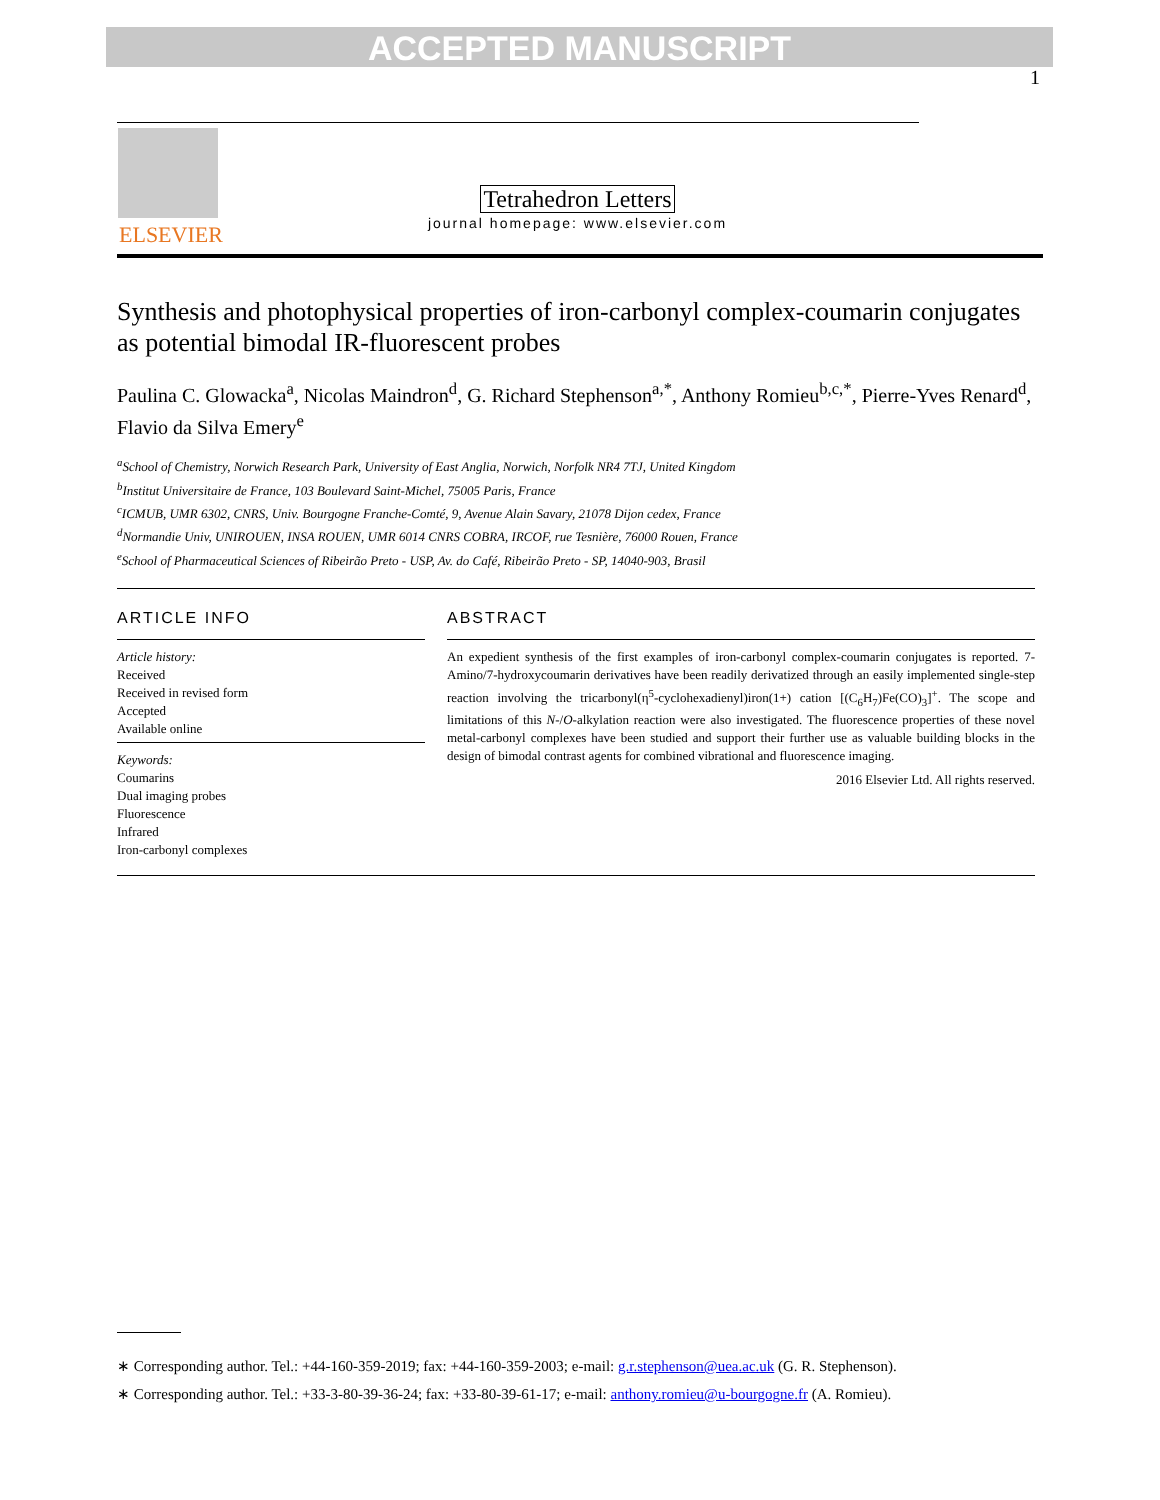ACCEPTED MANUSCRIPT
1
ELSEVIER
Tetrahedron Letters
journal homepage: www.elsevier.com
Synthesis and photophysical properties of iron-carbonyl complex-coumarin conjugates as potential bimodal IR-fluorescent probes
Paulina C. Glowacka<sup>a</sup>, Nicolas Maindron<sup>d</sup>, G. Richard Stephenson<sup>a,*</sup>, Anthony Romieu<sup>b,c,*</sup>, Pierre-Yves Renard<sup>d</sup>, Flavio da Silva Emery<sup>e</sup>
<sup>a</sup> School of Chemistry, Norwich Research Park, University of East Anglia, Norwich, Norfolk NR4 7TJ, United Kingdom
<sup>b</sup> Institut Universitaire de France, 103 Boulevard Saint-Michel, 75005 Paris, France
<sup>c</sup> ICMUB, UMR 6302, CNRS, Univ. Bourgogne Franche-Comté, 9, Avenue Alain Savary, 21078 Dijon cedex, France
<sup>d</sup> Normandie Univ, UNIROUEN, INSA ROUEN, UMR 6014 CNRS COBRA, IRCOF, rue Tesnière, 76000 Rouen, France
<sup>e</sup> School of Pharmaceutical Sciences of Ribeirão Preto - USP, Av. do Café, Ribeirão Preto - SP, 14040-903, Brasil
ARTICLE INFO
Article history:
Received
Received in revised form
Accepted
Available online
Keywords:
Coumarins
Dual imaging probes
Fluorescence
Infrared
Iron-carbonyl complexes
ABSTRACT
An expedient synthesis of the first examples of iron-carbonyl complex-coumarin conjugates is reported. 7-Amino/7-hydroxycoumarin derivatives have been readily derivatized through an easily implemented single-step reaction involving the tricarbonyl(η<sup>5</sup>-cyclohexadienyl)iron(1+) cation [(C<sub>6</sub>H<sub>7</sub>)Fe(CO)<sub>3</sub>]<sup>+</sup>. The scope and limitations of this N-/O-alkylation reaction were also investigated. The fluorescence properties of these novel metal-carbonyl complexes have been studied and support their further use as valuable building blocks in the design of bimodal contrast agents for combined vibrational and fluorescence imaging.
2016 Elsevier Ltd. All rights reserved.
∗ Corresponding author. Tel.: +44-160-359-2019; fax: +44-160-359-2003; e-mail: g.r.stephenson@uea.ac.uk (G. R. Stephenson).
∗ Corresponding author. Tel.: +33-3-80-39-36-24; fax: +33-80-39-61-17; e-mail: anthony.romieu@u-bourgogne.fr (A. Romieu).